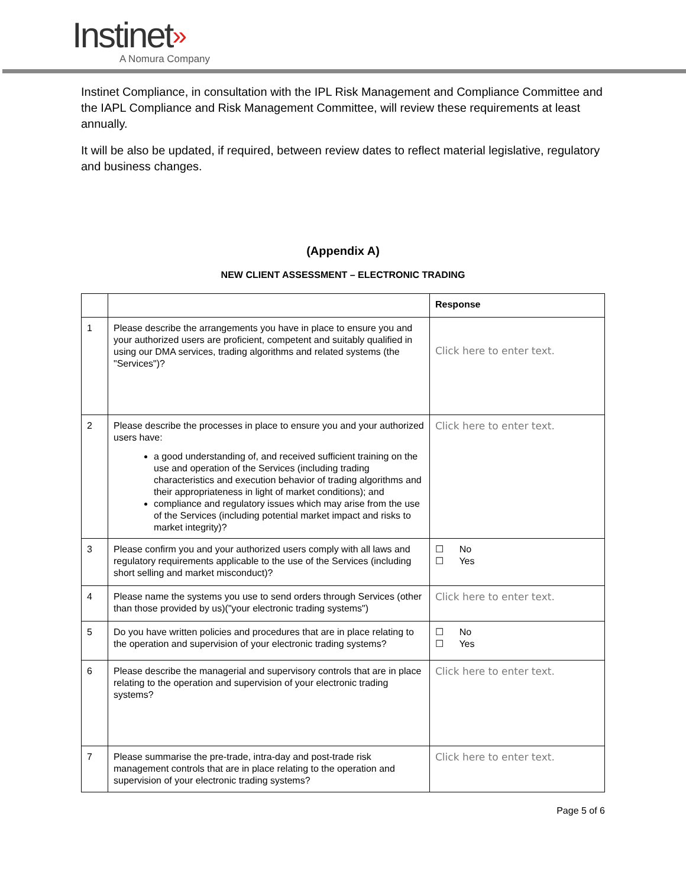Instinet»
A Nomura Company
Instinet Compliance, in consultation with the IPL Risk Management and Compliance Committee and the IAPL Compliance and Risk Management Committee, will review these requirements at least annually.
It will be also be updated, if required, between review dates to reflect material legislative, regulatory and business changes.
(Appendix A)
NEW CLIENT ASSESSMENT – ELECTRONIC TRADING
| | | Response |
| 1 | Please describe the arrangements you have in place to ensure you and your authorized users are proficient, competent and suitably qualified in using our DMA services, trading algorithms and related systems (the "Services")? | Click here to enter text. |
| 2 | Please describe the processes in place to ensure you and your authorized users have: a good understanding of, and received sufficient training on the use and operation of the Services (including trading characteristics and execution behavior of trading algorithms and their appropriateness in light of market conditions); and compliance and regulatory issues which may arise from the use of the Services (including potential market impact and risks to market integrity)? | Click here to enter text. |
| 3 | Please confirm you and your authorized users comply with all laws and regulatory requirements applicable to the use of the Services (including short selling and market misconduct)? | ☐ No ☐ Yes |
| 4 | Please name the systems you use to send orders through Services (other than those provided by us)("your electronic trading systems") | Click here to enter text. |
| 5 | Do you have written policies and procedures that are in place relating to the operation and supervision of your electronic trading systems? | ☐ No ☐ Yes |
| 6 | Please describe the managerial and supervisory controls that are in place relating to the operation and supervision of your electronic trading systems? | Click here to enter text. |
| 7 | Please summarise the pre-trade, intra-day and post-trade risk management controls that are in place relating to the operation and supervision of your electronic trading systems? | Click here to enter text. |
Page 5 of 6